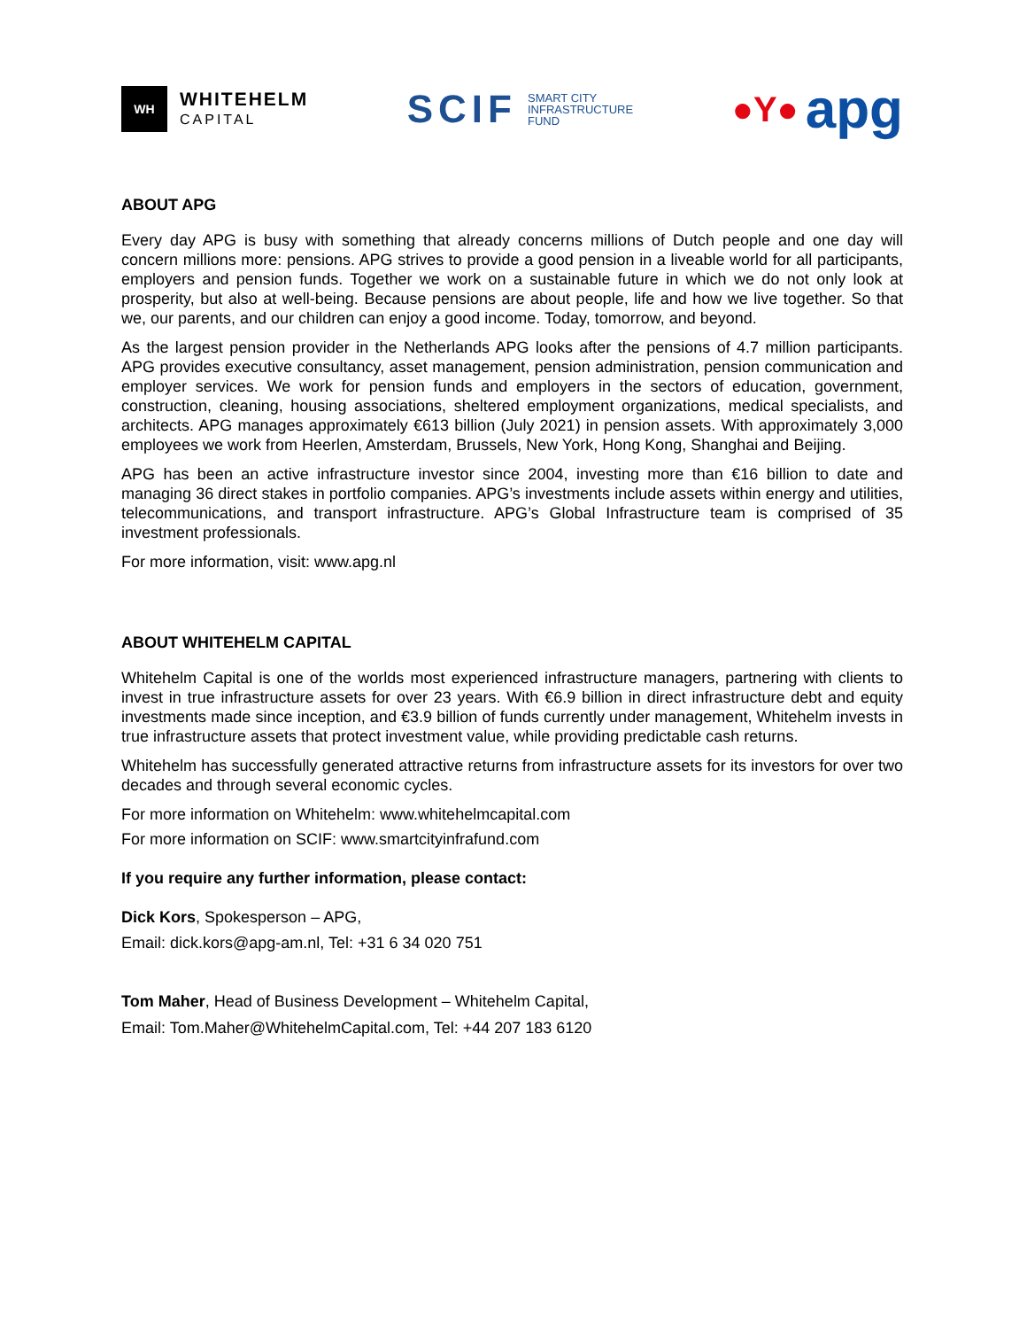WH
WHITEHELM
CAPITAL
SCIF
SMART CITY
INFRASTRUCTURE
FUND
●Y● apg
ABOUT APG
Every day APG is busy with something that already concerns millions of Dutch people and one day will concern millions more: pensions. APG strives to provide a good pension in a liveable world for all participants, employers and pension funds. Together we work on a sustainable future in which we do not only look at prosperity, but also at well-being. Because pensions are about people, life and how we live together. So that we, our parents, and our children can enjoy a good income. Today, tomorrow, and beyond.
As the largest pension provider in the Netherlands APG looks after the pensions of 4.7 million participants. APG provides executive consultancy, asset management, pension administration, pension communication and employer services. We work for pension funds and employers in the sectors of education, government, construction, cleaning, housing associations, sheltered employment organizations, medical specialists, and architects. APG manages approximately €613 billion (July 2021) in pension assets. With approximately 3,000 employees we work from Heerlen, Amsterdam, Brussels, New York, Hong Kong, Shanghai and Beijing.
APG has been an active infrastructure investor since 2004, investing more than €16 billion to date and managing 36 direct stakes in portfolio companies. APG’s investments include assets within energy and utilities, telecommunications, and transport infrastructure. APG’s Global Infrastructure team is comprised of 35 investment professionals.
For more information, visit: www.apg.nl
ABOUT WHITEHELM CAPITAL
Whitehelm Capital is one of the worlds most experienced infrastructure managers, partnering with clients to invest in true infrastructure assets for over 23 years. With €6.9 billion in direct infrastructure debt and equity investments made since inception, and €3.9 billion of funds currently under management, Whitehelm invests in true infrastructure assets that protect investment value, while providing predictable cash returns.
Whitehelm has successfully generated attractive returns from infrastructure assets for its investors for over two decades and through several economic cycles.
For more information on Whitehelm: www.whitehelmcapital.com
For more information on SCIF: www.smartcityinfrafund.com
If you require any further information, please contact:
Dick Kors, Spokesperson – APG,
Email: dick.kors@apg-am.nl, Tel: +31 6 34 020 751
Tom Maher, Head of Business Development – Whitehelm Capital,
Email: Tom.Maher@WhitehelmCapital.com, Tel: +44 207 183 6120